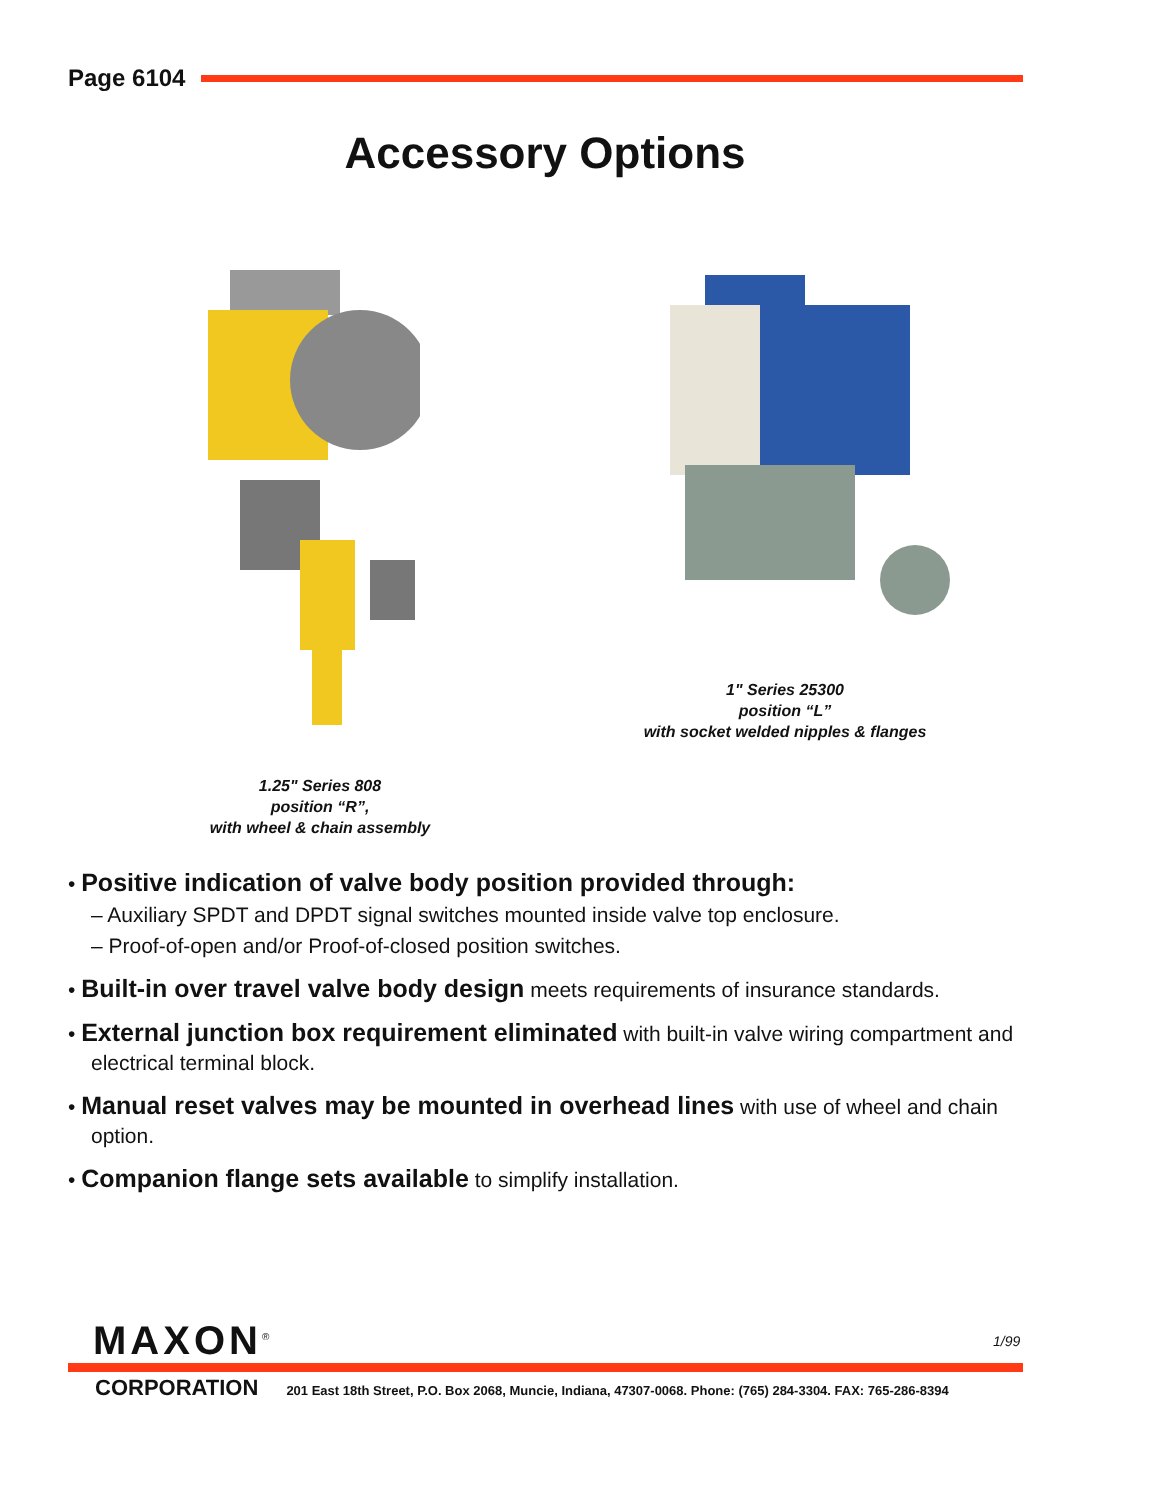Page 6104
Accessory Options
1" Series 25300
position “L”
with socket welded nipples & flanges
1.25" Series 808
position “R”,
with wheel & chain assembly
• Positive indication of valve body position provided through:
– Auxiliary SPDT and DPDT signal switches mounted inside valve top enclosure.
– Proof-of-open and/or Proof-of-closed position switches.
• Built-in over travel valve body design meets requirements of insurance standards.
• External junction box requirement eliminated with built-in valve wiring compartment and electrical terminal block.
• Manual reset valves may be mounted in overhead lines with use of wheel and chain option.
• Companion flange sets available to simplify installation.
MAXON<sup>®</sup> 1/99
CORPORATION 201 East 18th Street, P.O. Box 2068, Muncie, Indiana, 47307-0068. Phone: (765) 284-3304. FAX: 765-286-8394